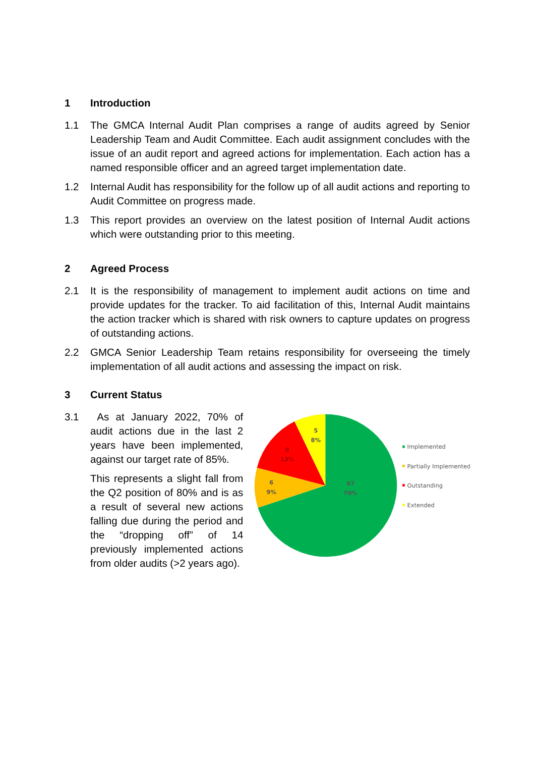1 Introduction
1.1 The GMCA Internal Audit Plan comprises a range of audits agreed by Senior Leadership Team and Audit Committee. Each audit assignment concludes with the issue of an audit report and agreed actions for implementation. Each action has a named responsible officer and an agreed target implementation date.
1.2 Internal Audit has responsibility for the follow up of all audit actions and reporting to Audit Committee on progress made.
1.3 This report provides an overview on the latest position of Internal Audit actions which were outstanding prior to this meeting.
2 Agreed Process
2.1 It is the responsibility of management to implement audit actions on time and provide updates for the tracker. To aid facilitation of this, Internal Audit maintains the action tracker which is shared with risk owners to capture updates on progress of outstanding actions.
2.2 GMCA Senior Leadership Team retains responsibility for overseeing the timely implementation of all audit actions and assessing the impact on risk.
3 Current Status
3.1 As at January 2022, 70% of audit actions due in the last 2 years have been implemented, against our target rate of 85%.
This represents a slight fall from the Q2 position of 80% and is as a result of several new actions falling due during the period and the “dropping off” of 14 previously implemented actions from older audits (>2 years ago).
47
70%
6
9%
9
13%
5
8%
Implemented
Partially Implemented
Outstanding
Extended